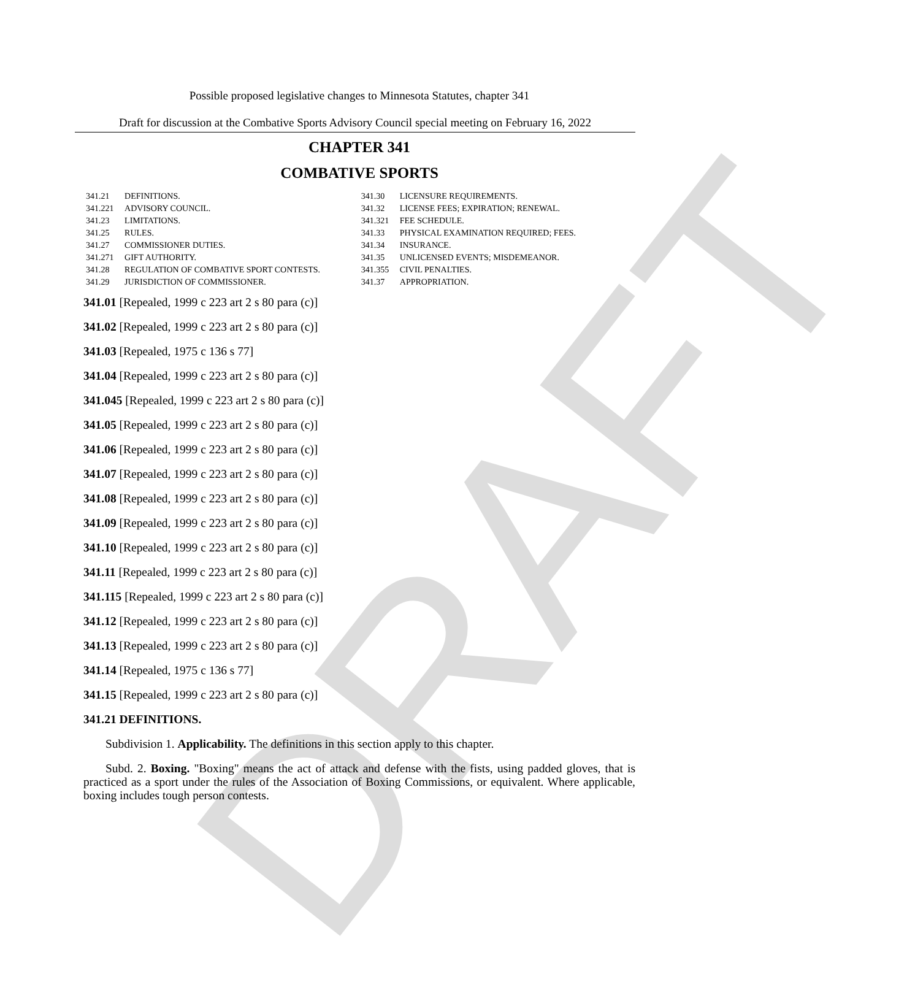DRAFT
Possible proposed legislative changes to Minnesota Statutes, chapter 341
Draft for discussion at the Combative Sports Advisory Council special meeting on February 16, 2022
CHAPTER 341
COMBATIVE SPORTS
| 341.21 | DEFINITIONS. | 341.30 | LICENSURE REQUIREMENTS. |
| 341.221 | ADVISORY COUNCIL. | 341.32 | LICENSE FEES; EXPIRATION; RENEWAL. |
| 341.23 | LIMITATIONS. | 341.321 | FEE SCHEDULE. |
| 341.25 | RULES. | 341.33 | PHYSICAL EXAMINATION REQUIRED; FEES. |
| 341.27 | COMMISSIONER DUTIES. | 341.34 | INSURANCE. |
| 341.271 | GIFT AUTHORITY. | 341.35 | UNLICENSED EVENTS; MISDEMEANOR. |
| 341.28 | REGULATION OF COMBATIVE SPORT CONTESTS. | 341.355 | CIVIL PENALTIES. |
| 341.29 | JURISDICTION OF COMMISSIONER. | 341.37 | APPROPRIATION. |
341.01 [Repealed, 1999 c 223 art 2 s 80 para (c)]
341.02 [Repealed, 1999 c 223 art 2 s 80 para (c)]
341.03 [Repealed, 1975 c 136 s 77]
341.04 [Repealed, 1999 c 223 art 2 s 80 para (c)]
341.045 [Repealed, 1999 c 223 art 2 s 80 para (c)]
341.05 [Repealed, 1999 c 223 art 2 s 80 para (c)]
341.06 [Repealed, 1999 c 223 art 2 s 80 para (c)]
341.07 [Repealed, 1999 c 223 art 2 s 80 para (c)]
341.08 [Repealed, 1999 c 223 art 2 s 80 para (c)]
341.09 [Repealed, 1999 c 223 art 2 s 80 para (c)]
341.10 [Repealed, 1999 c 223 art 2 s 80 para (c)]
341.11 [Repealed, 1999 c 223 art 2 s 80 para (c)]
341.115 [Repealed, 1999 c 223 art 2 s 80 para (c)]
341.12 [Repealed, 1999 c 223 art 2 s 80 para (c)]
341.13 [Repealed, 1999 c 223 art 2 s 80 para (c)]
341.14 [Repealed, 1975 c 136 s 77]
341.15 [Repealed, 1999 c 223 art 2 s 80 para (c)]
341.21 DEFINITIONS.
Subdivision 1. Applicability. The definitions in this section apply to this chapter.
Subd. 2. Boxing. "Boxing" means the act of attack and defense with the fists, using padded gloves, that is practiced as a sport under the rules of the Association of Boxing Commissions, or equivalent. Where applicable, boxing includes tough person contests.